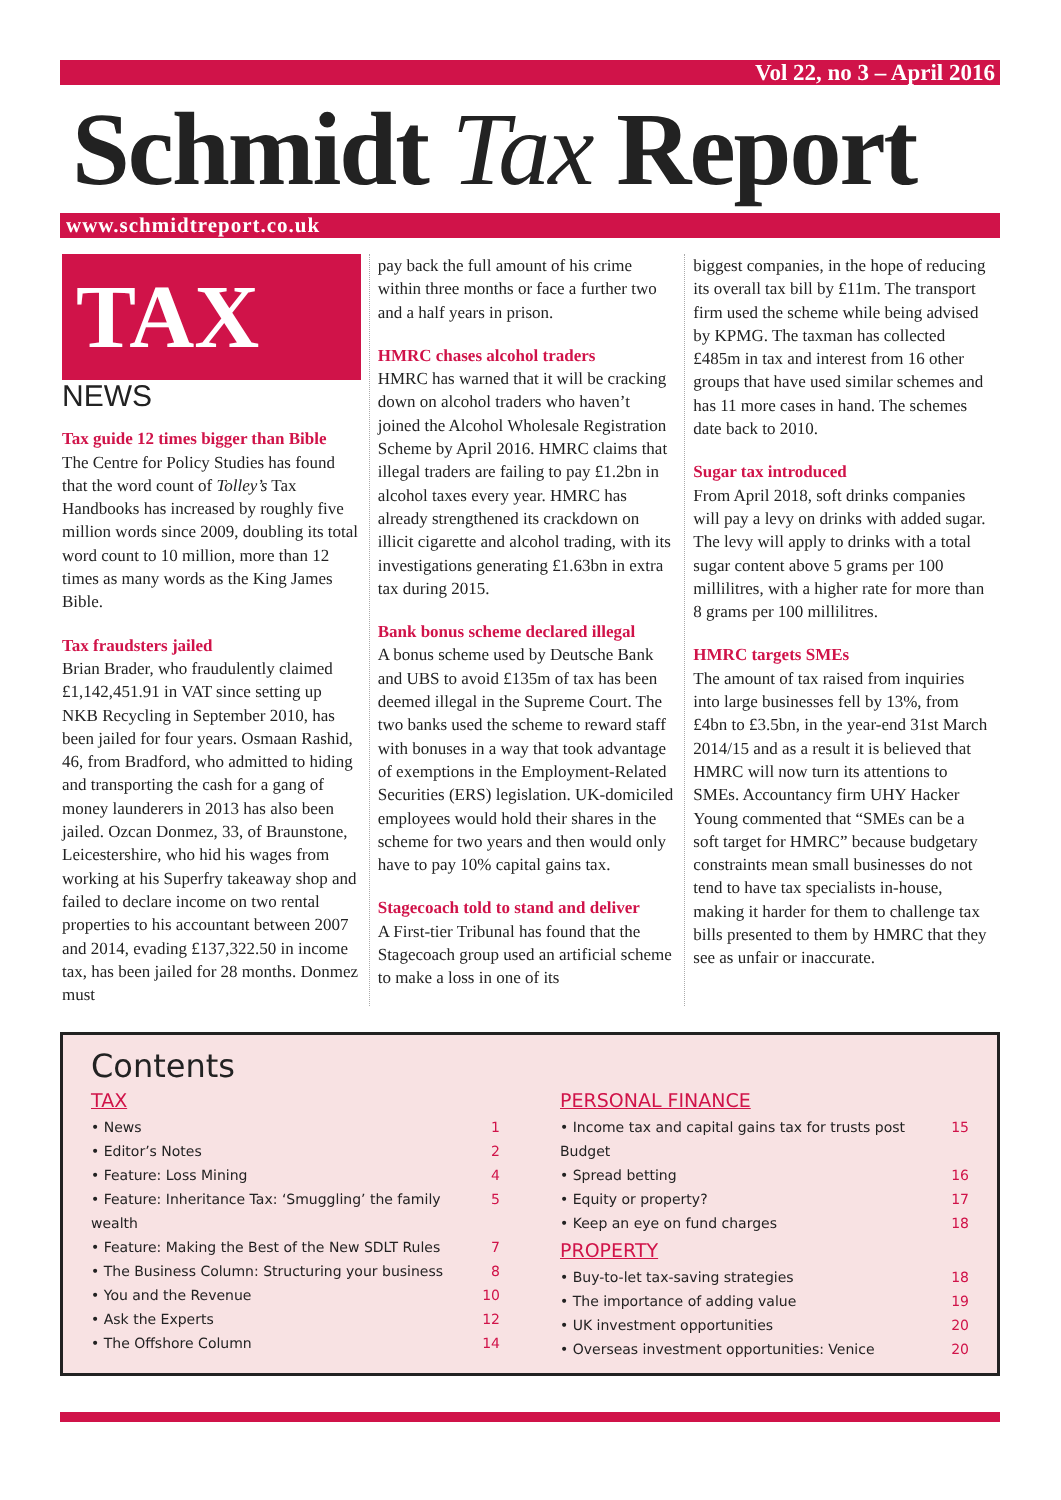Vol 22, no 3 – April 2016
Schmidt Tax Report
www.schmidtreport.co.uk
TAX
NEWS
Tax guide 12 times bigger than Bible
The Centre for Policy Studies has found that the word count of Tolley’s Tax Handbooks has increased by roughly five million words since 2009, doubling its total word count to 10 million, more than 12 times as many words as the King James Bible.
Tax fraudsters jailed
Brian Brader, who fraudulently claimed £1,142,451.91 in VAT since setting up NKB Recycling in September 2010, has been jailed for four years. Osmaan Rashid, 46, from Bradford, who admitted to hiding and transporting the cash for a gang of money launderers in 2013 has also been jailed. Ozcan Donmez, 33, of Braunstone, Leicestershire, who hid his wages from working at his Superfry takeaway shop and failed to declare income on two rental properties to his accountant between 2007 and 2014, evading £137,322.50 in income tax, has been jailed for 28 months. Donmez must
pay back the full amount of his crime within three months or face a further two and a half years in prison.
HMRC chases alcohol traders
HMRC has warned that it will be cracking down on alcohol traders who haven’t joined the Alcohol Wholesale Registration Scheme by April 2016. HMRC claims that illegal traders are failing to pay £1.2bn in alcohol taxes every year. HMRC has already strengthened its crackdown on illicit cigarette and alcohol trading, with its investigations generating £1.63bn in extra tax during 2015.
Bank bonus scheme declared illegal
A bonus scheme used by Deutsche Bank and UBS to avoid £135m of tax has been deemed illegal in the Supreme Court. The two banks used the scheme to reward staff with bonuses in a way that took advantage of exemptions in the Employment-Related Securities (ERS) legislation. UK-domiciled employees would hold their shares in the scheme for two years and then would only have to pay 10% capital gains tax.
Stagecoach told to stand and deliver
A First-tier Tribunal has found that the Stagecoach group used an artificial scheme to make a loss in one of its
biggest companies, in the hope of reducing its overall tax bill by £11m. The transport firm used the scheme while being advised by KPMG. The taxman has collected £485m in tax and interest from 16 other groups that have used similar schemes and has 11 more cases in hand. The schemes date back to 2010.
Sugar tax introduced
From April 2018, soft drinks companies will pay a levy on drinks with added sugar. The levy will apply to drinks with a total sugar content above 5 grams per 100 millilitres, with a higher rate for more than 8 grams per 100 millilitres.
HMRC targets SMEs
The amount of tax raised from inquiries into large businesses fell by 13%, from £4bn to £3.5bn, in the year-end 31st March 2014/15 and as a result it is believed that HMRC will now turn its attentions to SMEs. Accountancy firm UHY Hacker Young commented that “SMEs can be a soft target for HMRC” because budgetary constraints mean small businesses do not tend to have tax specialists in-house, making it harder for them to challenge tax bills presented to them by HMRC that they see as unfair or inaccurate.
Contents
TAX
• News 1
• Editor’s Notes 2
• Feature: Loss Mining 4
• Feature: Inheritance Tax: ‘Smuggling’ the family wealth 5
• Feature: Making the Best of the New SDLT Rules 7
• The Business Column: Structuring your business 8
• You and the Revenue 10
• Ask the Experts 12
• The Offshore Column 14
PERSONAL FINANCE
• Income tax and capital gains tax for trusts post Budget 15
• Spread betting 16
• Equity or property? 17
• Keep an eye on fund charges 18
PROPERTY
• Buy-to-let tax-saving strategies 18
• The importance of adding value 19
• UK investment opportunities 20
• Overseas investment opportunities: Venice 20